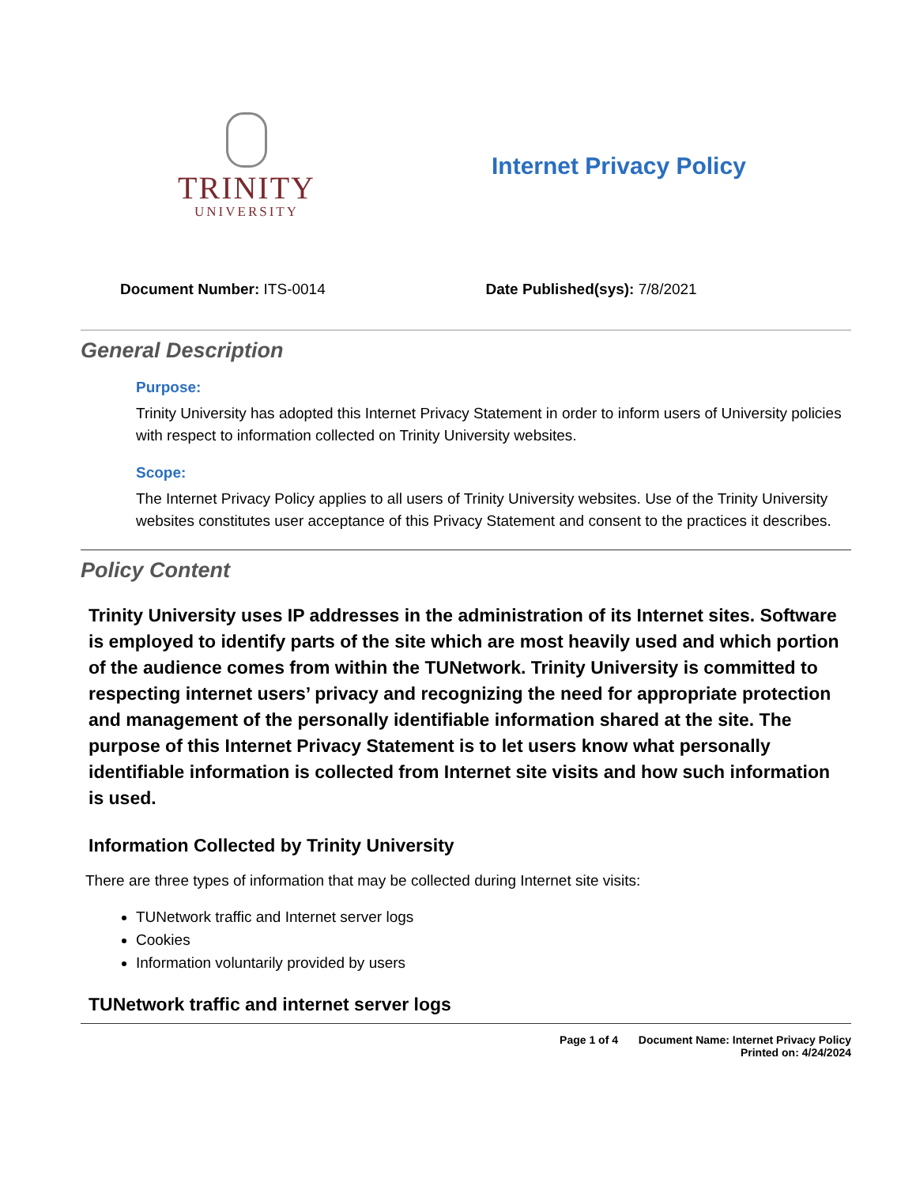TRINITY
UNIVERSITY
Internet Privacy Policy
Document Number: ITS-0014 Date Published(sys): 7/8/2021
General Description
Purpose:
Trinity University has adopted this Internet Privacy Statement in order to inform users of University policies with respect to information collected on Trinity University websites.
Scope:
The Internet Privacy Policy applies to all users of Trinity University websites. Use of the Trinity University websites constitutes user acceptance of this Privacy Statement and consent to the practices it describes.
Policy Content
Trinity University uses IP addresses in the administration of its Internet sites. Software is employed to identify parts of the site which are most heavily used and which portion of the audience comes from within the TUNetwork. Trinity University is committed to respecting internet users’ privacy and recognizing the need for appropriate protection and management of the personally identifiable information shared at the site. The purpose of this Internet Privacy Statement is to let users know what personally identifiable information is collected from Internet site visits and how such information is used.
Information Collected by Trinity University
There are three types of information that may be collected during Internet site visits:
TUNetwork traffic and Internet server logs
Cookies
Information voluntarily provided by users
TUNetwork traffic and internet server logs
Page 1 of 4 Document Name: Internet Privacy Policy
Printed on: 4/24/2024